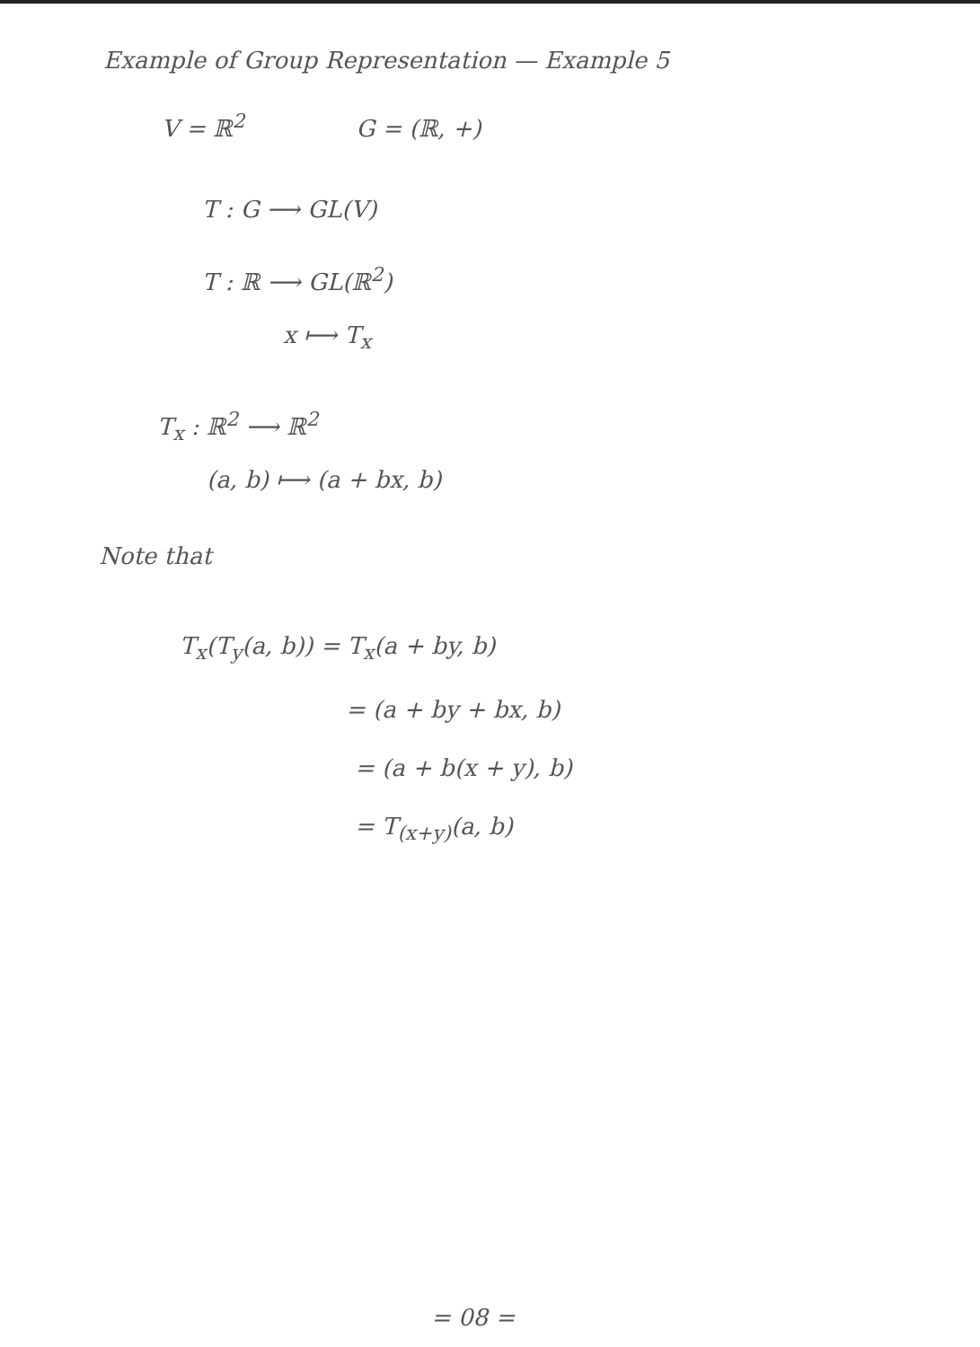Example of Group Representation — Example 5
V = ℝ<sup>2</sup> G = (ℝ, +)
T : G ⟶ GL(V)
T : ℝ ⟶ GL(ℝ<sup>2</sup>)
x ⟼ T<sub>x</sub>
T<sub>x</sub> : ℝ<sup>2</sup> ⟶ ℝ<sup>2</sup>
(a, b) ⟼ (a + bx, b)
Note that
T<sub>x</sub>(T<sub>y</sub>(a, b)) = T<sub>x</sub>(a + by, b)
= (a + by + bx, b)
= (a + b(x + y), b)
= T<sub>(x+y)</sub>(a, b)
= 08 =